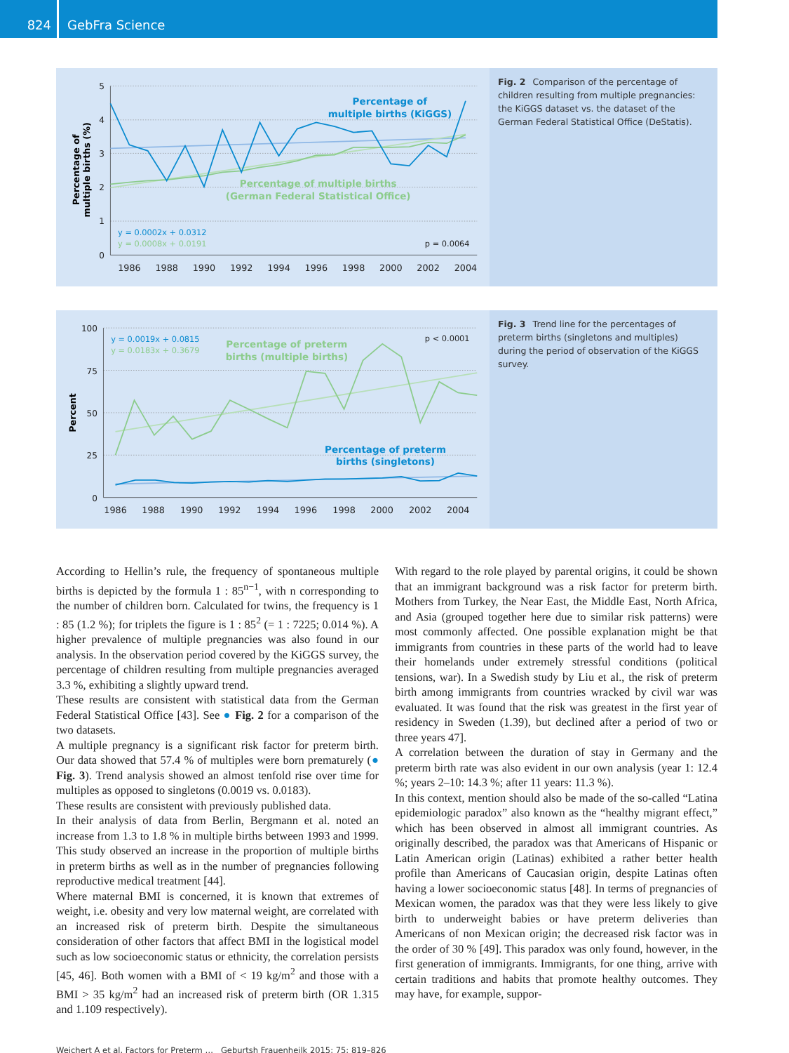824 GebFra Science
5
4
3
2
1
0
1986
1988
1990
1992
1994
1996
1998
2000
2002
2004
Percentage of
multiple births (%)
Percentage of
multiple births (KiGGS)
Percentage of multiple births
(German Federal Statistical Office)
y = 0.0002x + 0.0312
y = 0.0008x + 0.0191
p = 0.0064
Fig. 2 Comparison of the percentage of children resulting from multiple pregnancies: the KiGGS dataset vs. the dataset of the German Federal Statistical Office (DeStatis).
100
75
50
25
0
1986
1988
1990
1992
1994
1996
1998
2000
2002
2004
Percent
Percentage of preterm
births (multiple births)
Percentage of preterm
births (singletons)
y = 0.0019x + 0.0815
y = 0.0183x + 0.3679
p < 0.0001
Fig. 3 Trend line for the percentages of preterm births (singletons and multiples) during the period of observation of the KiGGS survey.
According to Hellin’s rule, the frequency of spontaneous multiple births is depicted by the formula 1 : 85<sup>n−1</sup>, with n corresponding to the number of children born. Calculated for twins, the frequency is 1 : 85 (1.2 %); for triplets the figure is 1 : 85<sup>2</sup> (= 1 : 7225; 0.014 %). A higher prevalence of multiple pregnancies was also found in our analysis. In the observation period covered by the KiGGS survey, the percentage of children resulting from multiple pregnancies averaged 3.3 %, exhibiting a slightly upward trend.
These results are consistent with statistical data from the German Federal Statistical Office [43]. See ● Fig. 2 for a comparison of the two datasets.
A multiple pregnancy is a significant risk factor for preterm birth. Our data showed that 57.4 % of multiples were born prematurely (● Fig. 3). Trend analysis showed an almost tenfold rise over time for multiples as opposed to singletons (0.0019 vs. 0.0183).
These results are consistent with previously published data.
In their analysis of data from Berlin, Bergmann et al. noted an increase from 1.3 to 1.8 % in multiple births between 1993 and 1999. This study observed an increase in the proportion of multiple births in preterm births as well as in the number of pregnancies following reproductive medical treatment [44].
Where maternal BMI is concerned, it is known that extremes of weight, i.e. obesity and very low maternal weight, are correlated with an increased risk of preterm birth. Despite the simultaneous consideration of other factors that affect BMI in the logistical model such as low socioeconomic status or ethnicity, the correlation persists [45, 46]. Both women with a BMI of < 19 kg/m<sup>2</sup> and those with a BMI > 35 kg/m<sup>2</sup> had an increased risk of preterm birth (OR 1.315 and 1.109 respectively).
With regard to the role played by parental origins, it could be shown that an immigrant background was a risk factor for preterm birth. Mothers from Turkey, the Near East, the Middle East, North Africa, and Asia (grouped together here due to similar risk patterns) were most commonly affected. One possible explanation might be that immigrants from countries in these parts of the world had to leave their homelands under extremely stressful conditions (political tensions, war). In a Swedish study by Liu et al., the risk of preterm birth among immigrants from countries wracked by civil war was evaluated. It was found that the risk was greatest in the first year of residency in Sweden (1.39), but declined after a period of two or three years 47].
A correlation between the duration of stay in Germany and the preterm birth rate was also evident in our own analysis (year 1: 12.4 %; years 2–10: 14.3 %; after 11 years: 11.3 %).
In this context, mention should also be made of the so-called “Latina epidemiologic paradox” also known as the “healthy migrant effect,” which has been observed in almost all immigrant countries. As originally described, the paradox was that Americans of Hispanic or Latin American origin (Latinas) exhibited a rather better health profile than Americans of Caucasian origin, despite Latinas often having a lower socioeconomic status [48]. In terms of pregnancies of Mexican women, the paradox was that they were less likely to give birth to underweight babies or have preterm deliveries than Americans of non Mexican origin; the decreased risk factor was in the order of 30 % [49]. This paradox was only found, however, in the first generation of immigrants. Immigrants, for one thing, arrive with certain traditions and habits that promote healthy outcomes. They may have, for example, suppor-
Weichert A et al. Factors for Preterm … Geburtsh Frauenheilk 2015; 75: 819–826